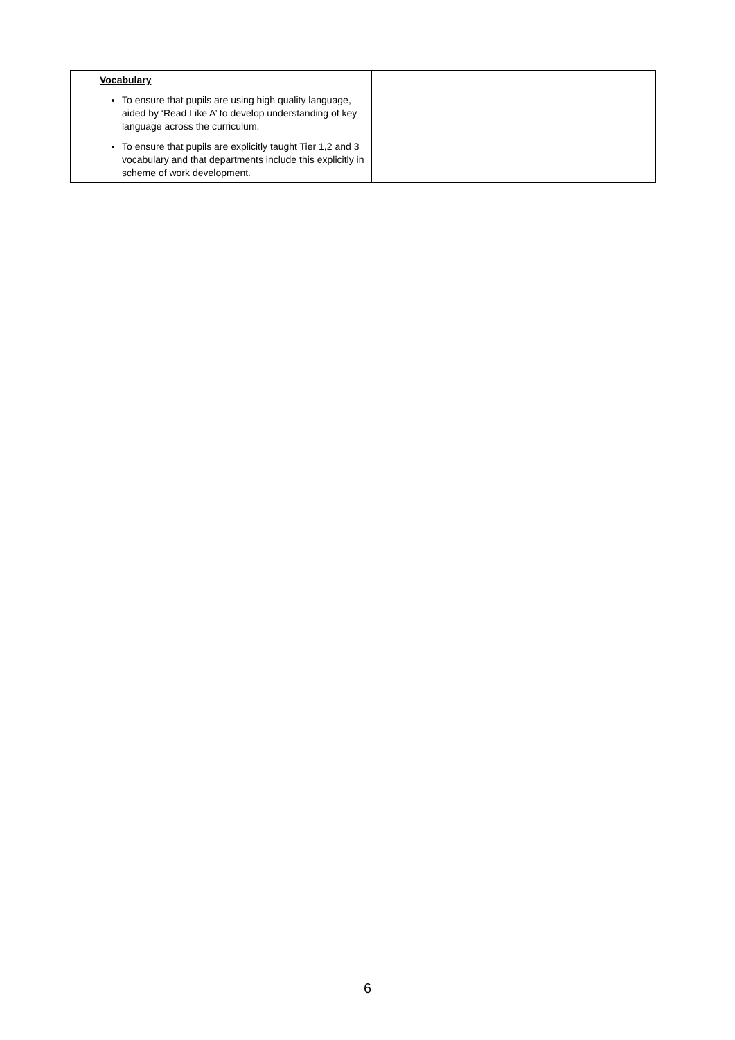| Vocabulary To ensure that pupils are using high quality language, aided by ‘Read Like A’ to develop understanding of key language across the curriculum. To ensure that pupils are explicitly taught Tier 1,2 and 3 vocabulary and that departments include this explicitly in scheme of work development. | | |
6